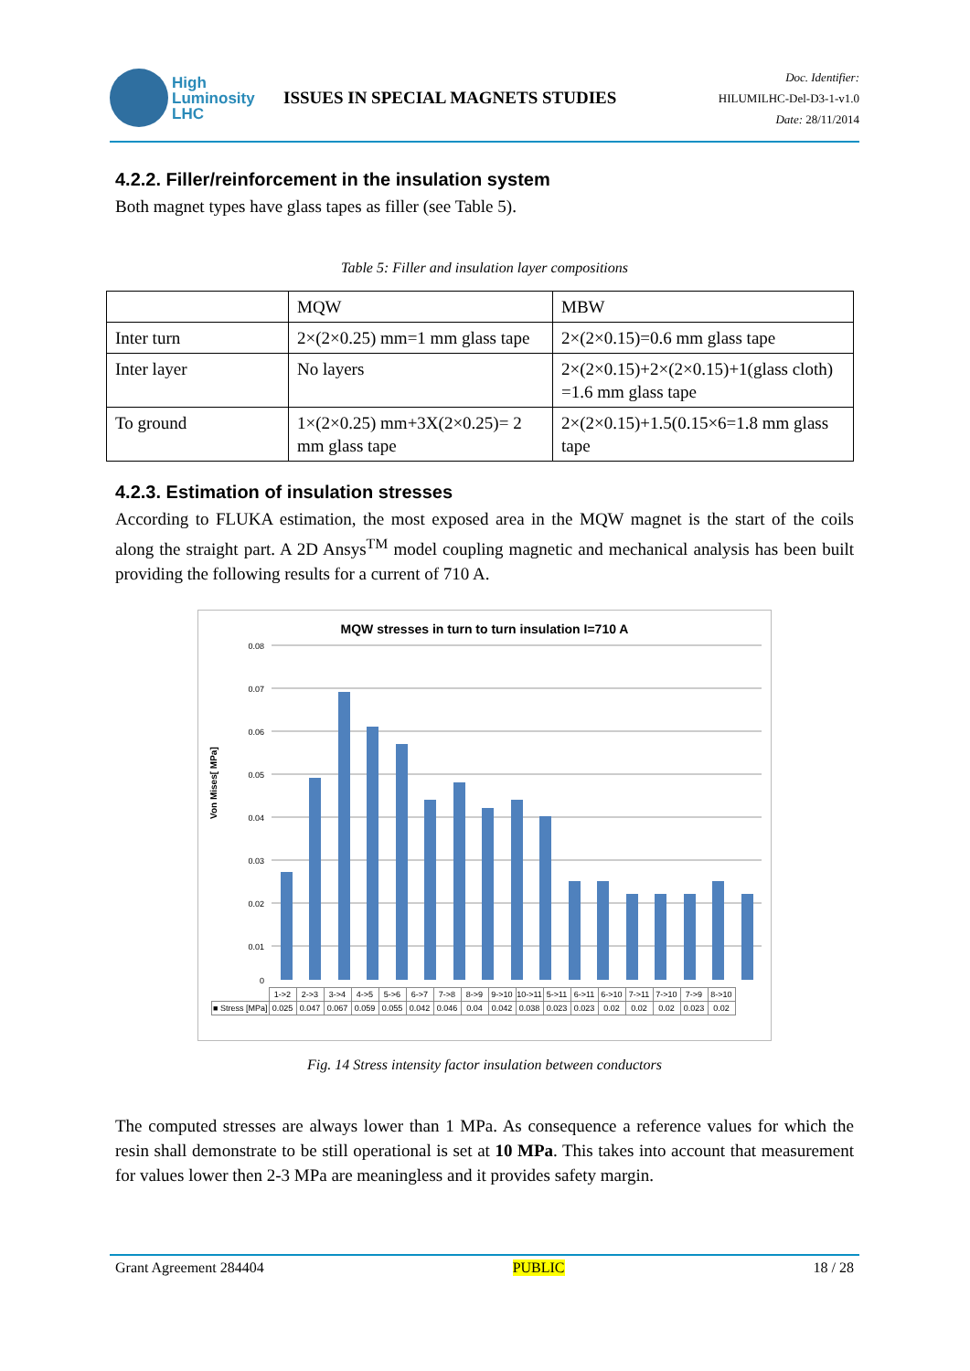High
Luminosity
LHC
ISSUES IN SPECIAL MAGNETS STUDIES
Doc. Identifier:
HILUMILHC-Del-D3-1-v1.0
Date: 28/11/2014
4.2.2. Filler/reinforcement in the insulation system
Both magnet types have glass tapes as filler (see Table 5).
Table 5: Filler and insulation layer compositions
| | MQW | MBW |
| Inter turn | 2×(2×0.25) mm=1 mm glass tape | 2×(2×0.15)=0.6 mm glass tape |
| Inter layer | No layers | 2×(2×0.15)+2×(2×0.15)+1(glass cloth) =1.6 mm glass tape |
| To ground | 1×(2×0.25) mm+3X(2×0.25)= 2 mm glass tape | 2×(2×0.15)+1.5(0.15×6=1.8 mm glass tape |
4.2.3. Estimation of insulation stresses
According to FLUKA estimation, the most exposed area in the MQW magnet is the start of the coils along the straight part. A 2D Ansys<sup>TM</sup> model coupling magnetic and mechanical analysis has been built providing the following results for a current of 710 A.
MQW stresses in turn to turn insulation I=710 A
Von Mises[ MPa]
0.08
0.07
0.06
0.05
0.04
0.03
0.02
0.01
0
| | 1->2 | 2->3 | 3->4 | 4->5 | 5->6 | 6->7 | 7->8 | 8->9 | 9->10 | 10->11 | 5->11 | 6->11 | 6->10 | 7->11 | 7->10 | 7->9 | 8->10 |
| ■ Stress [MPa] | 0.025 | 0.047 | 0.067 | 0.059 | 0.055 | 0.042 | 0.046 | 0.04 | 0.042 | 0.038 | 0.023 | 0.023 | 0.02 | 0.02 | 0.02 | 0.023 | 0.02 |
Fig. 14 Stress intensity factor insulation between conductors
The computed stresses are always lower than 1 MPa. As consequence a reference values for which the resin shall demonstrate to be still operational is set at 10 MPa. This takes into account that measurement for values lower then 2-3 MPa are meaningless and it provides safety margin.
Grant Agreement 284404 PUBLIC 18 / 28